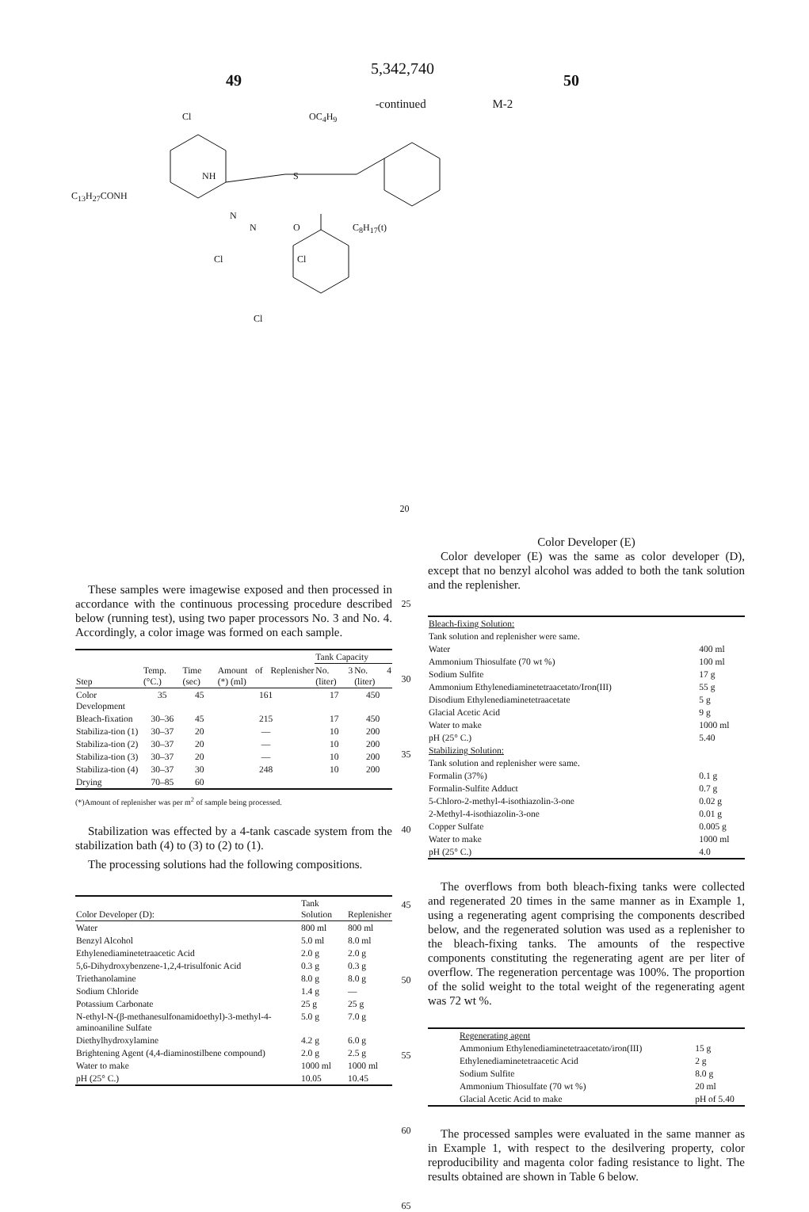49 5,342,740 50
-continued M-2
Cl OC<sub>4</sub>H<sub>9</sub>
NH S
C<sub>13</sub>H<sub>27</sub>CONH
N
N O C<sub>8</sub>H<sub>17</sub>(t)
Cl Cl
Cl
20
These samples were imagewise exposed and then processed in accordance with the continuous processing procedure described below (running test), using two paper processors No. 3 and No. 4. Accordingly, a color image was formed on each sample.
| Step | Temp. (°C.) | Time (sec) | Amount of Replenisher (*) (ml) | Tank Capacity | |
| --- | --- | --- | --- | --- | --- |
| | | | | No. 3 (liter) | No. 4 (liter) |
| Color Development | 35 | 45 | 161 | 17 | 450 |
| Bleach-fixation | 30–36 | 45 | 215 | 17 | 450 |
| Stabiliza-tion (1) | 30–37 | 20 | — | 10 | 200 |
| Stabiliza-tion (2) | 30–37 | 20 | — | 10 | 200 |
| Stabiliza-tion (3) | 30–37 | 20 | — | 10 | 200 |
| Stabiliza-tion (4) | 30–37 | 30 | 248 | 10 | 200 |
| Drying | 70–85 | 60 | | | |
(*)Amount of replenisher was per m<sup>2</sup> of sample being processed.
Stabilization was effected by a 4-tank cascade system from the stabilization bath (4) to (3) to (2) to (1).
The processing solutions had the following compositions.
| Color Developer (D): | Tank Solution | Replenisher |
| --- | --- | --- |
| Water | 800 ml | 800 ml |
| Benzyl Alcohol | 5.0 ml | 8.0 ml |
| Ethylenediaminetetraacetic Acid | 2.0 g | 2.0 g |
| 5,6-Dihydroxybenzene-1,2,4-trisulfonic Acid | 0.3 g | 0.3 g |
| Triethanolamine | 8.0 g | 8.0 g |
| Sodium Chloride | 1.4 g | — |
| Potassium Carbonate | 25 g | 25 g |
| N-ethyl-N-(β-methanesulfonamidoethyl)-3-methyl-4-aminoaniline Sulfate | 5.0 g | 7.0 g |
| Diethylhydroxylamine | 4.2 g | 6.0 g |
| Brightening Agent (4,4-diaminostilbene compound) | 2.0 g | 2.5 g |
| Water to make | 1000 ml | 1000 ml |
| pH (25° C.) | 10.05 | 10.45 |
25
30
35
40
45
50
55
60
65
Color Developer (E)
Color developer (E) was the same as color developer (D), except that no benzyl alcohol was added to both the tank solution and the replenisher.
| Bleach-fixing Solution: | |
| Tank solution and replenisher were same. | |
| Water | 400 ml |
| Ammonium Thiosulfate (70 wt %) | 100 ml |
| Sodium Sulfite | 17 g |
| Ammonium Ethylenediaminetetraacetato/Iron(III) | 55 g |
| Disodium Ethylenediaminetetraacetate | 5 g |
| Glacial Acetic Acid | 9 g |
| Water to make | 1000 ml |
| pH (25° C.) | 5.40 |
| Stabilizing Solution: | |
| Tank solution and replenisher were same. | |
| Formalin (37%) | 0.1 g |
| Formalin-Sulfite Adduct | 0.7 g |
| 5-Chloro-2-methyl-4-isothiazolin-3-one | 0.02 g |
| 2-Methyl-4-isothiazolin-3-one | 0.01 g |
| Copper Sulfate | 0.005 g |
| Water to make | 1000 ml |
| pH (25° C.) | 4.0 |
The overflows from both bleach-fixing tanks were collected and regenerated 20 times in the same manner as in Example 1, using a regenerating agent comprising the components described below, and the regenerated solution was used as a replenisher to the bleach-fixing tanks. The amounts of the respective components constituting the regenerating agent are per liter of overflow. The regeneration percentage was 100%. The proportion of the solid weight to the total weight of the regenerating agent was 72 wt %.
| Regenerating agent | |
| Ammonium Ethylenediaminetetraacetato/iron(III) | 15 g |
| Ethylenediaminetetraacetic Acid | 2 g |
| Sodium Sulfite | 8.0 g |
| Ammonium Thiosulfate (70 wt %) | 20 ml |
| Glacial Acetic Acid to make | pH of 5.40 |
The processed samples were evaluated in the same manner as in Example 1, with respect to the desilvering property, color reproducibility and magenta color fading resistance to light. The results obtained are shown in Table 6 below.